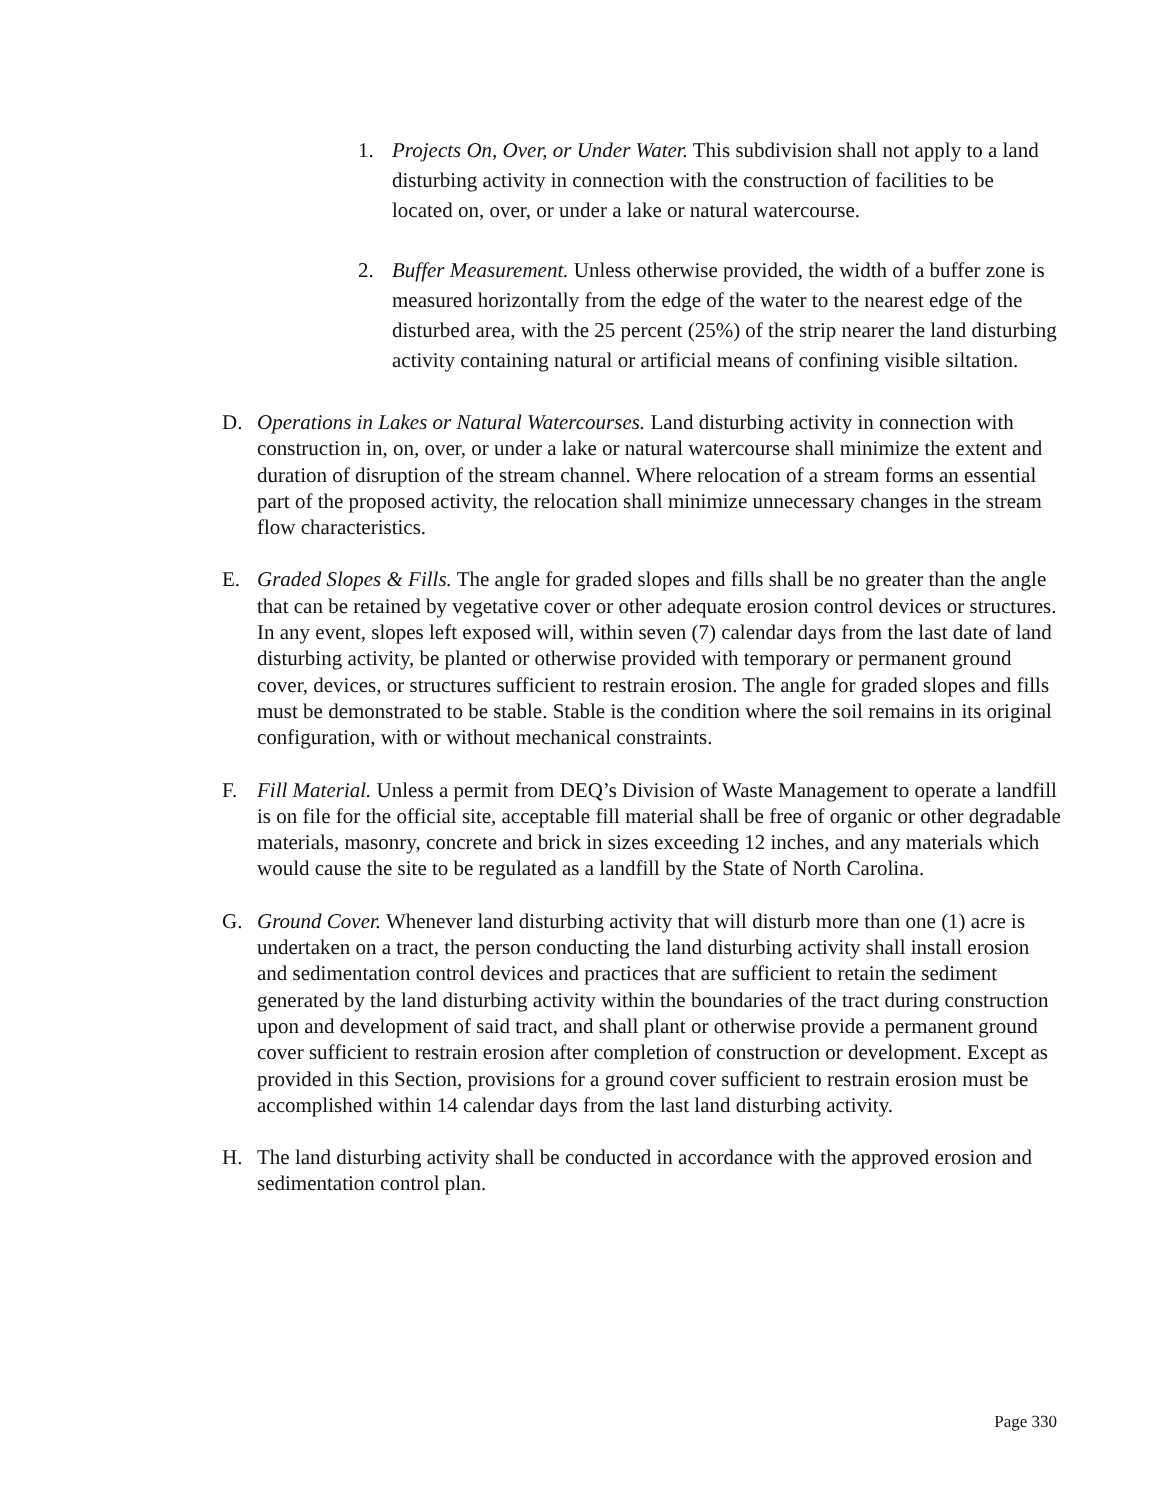1. Projects On, Over, or Under Water. This subdivision shall not apply to a land disturbing activity in connection with the construction of facilities to be located on, over, or under a lake or natural watercourse.
2. Buffer Measurement. Unless otherwise provided, the width of a buffer zone is measured horizontally from the edge of the water to the nearest edge of the disturbed area, with the 25 percent (25%) of the strip nearer the land disturbing activity containing natural or artificial means of confining visible siltation.
D. Operations in Lakes or Natural Watercourses. Land disturbing activity in connection with construction in, on, over, or under a lake or natural watercourse shall minimize the extent and duration of disruption of the stream channel. Where relocation of a stream forms an essential part of the proposed activity, the relocation shall minimize unnecessary changes in the stream flow characteristics.
E. Graded Slopes & Fills. The angle for graded slopes and fills shall be no greater than the angle that can be retained by vegetative cover or other adequate erosion control devices or structures. In any event, slopes left exposed will, within seven (7) calendar days from the last date of land disturbing activity, be planted or otherwise provided with temporary or permanent ground cover, devices, or structures sufficient to restrain erosion. The angle for graded slopes and fills must be demonstrated to be stable. Stable is the condition where the soil remains in its original configuration, with or without mechanical constraints.
F. Fill Material. Unless a permit from DEQ’s Division of Waste Management to operate a landfill is on file for the official site, acceptable fill material shall be free of organic or other degradable materials, masonry, concrete and brick in sizes exceeding 12 inches, and any materials which would cause the site to be regulated as a landfill by the State of North Carolina.
G. Ground Cover. Whenever land disturbing activity that will disturb more than one (1) acre is undertaken on a tract, the person conducting the land disturbing activity shall install erosion and sedimentation control devices and practices that are sufficient to retain the sediment generated by the land disturbing activity within the boundaries of the tract during construction upon and development of said tract, and shall plant or otherwise provide a permanent ground cover sufficient to restrain erosion after completion of construction or development. Except as provided in this Section, provisions for a ground cover sufficient to restrain erosion must be accomplished within 14 calendar days from the last land disturbing activity.
H. The land disturbing activity shall be conducted in accordance with the approved erosion and sedimentation control plan.
Page 330